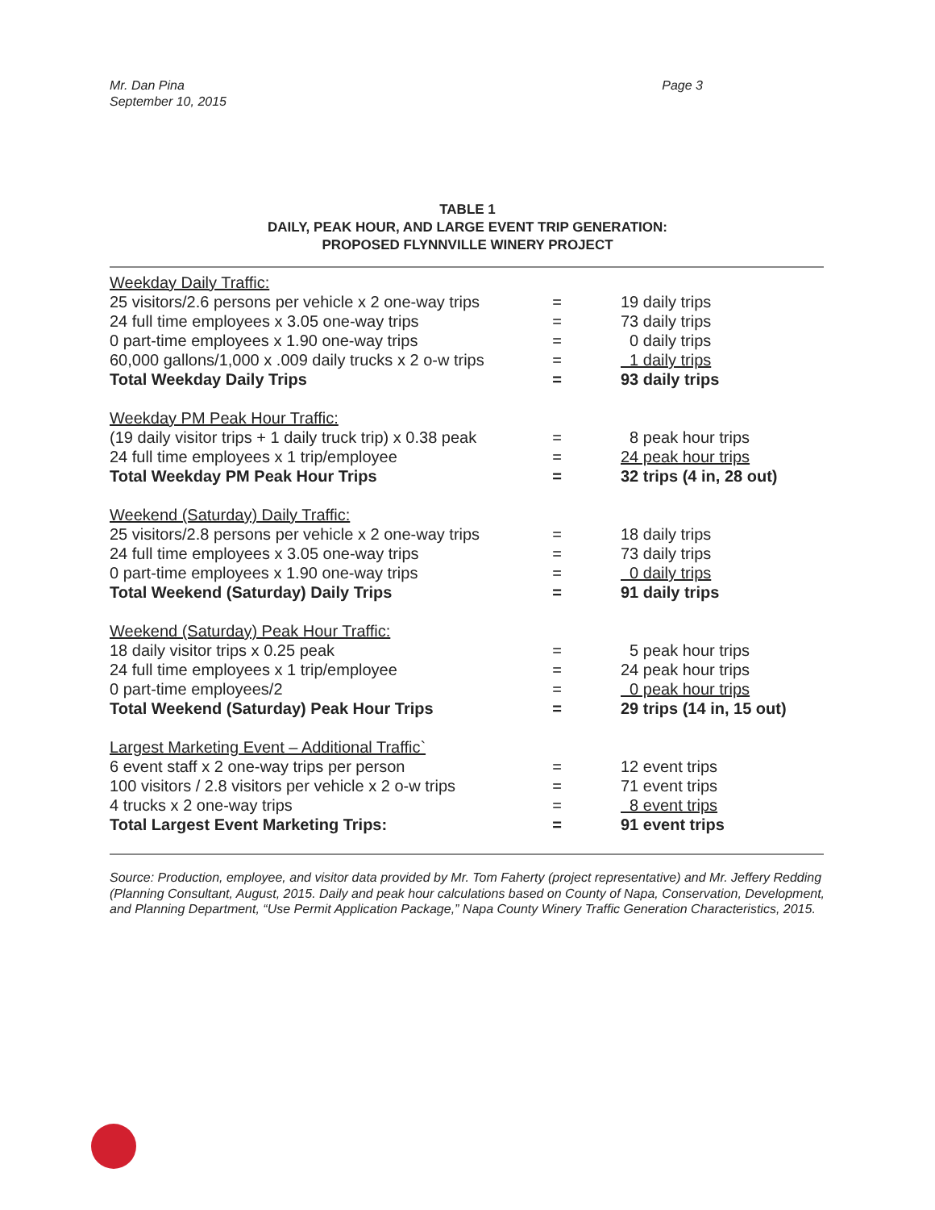Mr. Dan Pina
September 10, 2015
Page 3
TABLE 1
DAILY, PEAK HOUR, AND LARGE EVENT TRIP GENERATION:
PROPOSED FLYNNVILLE WINERY PROJECT
| Weekday Daily Traffic: | | |
| 25 visitors/2.6 persons per vehicle x 2 one-way trips | = | 19 daily trips |
| 24 full time employees x 3.05 one-way trips | = | 73 daily trips |
| 0 part-time employees x 1.90 one-way trips | = | 0 daily trips |
| 60,000 gallons/1,000 x .009 daily trucks x 2 o-w trips | = | 1 daily trips |
| Total Weekday Daily Trips | = | 93 daily trips |
| Weekday PM Peak Hour Traffic: | | |
| (19 daily visitor trips + 1 daily truck trip) x 0.38 peak | = | 8 peak hour trips |
| 24 full time employees x 1 trip/employee | = | 24 peak hour trips |
| Total Weekday PM Peak Hour Trips | = | 32 trips (4 in, 28 out) |
| Weekend (Saturday) Daily Traffic: | | |
| 25 visitors/2.8 persons per vehicle x 2 one-way trips | = | 18 daily trips |
| 24 full time employees x 3.05 one-way trips | = | 73 daily trips |
| 0 part-time employees x 1.90 one-way trips | = | 0 daily trips |
| Total Weekend (Saturday) Daily Trips | = | 91 daily trips |
| Weekend (Saturday) Peak Hour Traffic: | | |
| 18 daily visitor trips x 0.25 peak | = | 5 peak hour trips |
| 24 full time employees x 1 trip/employee | = | 24 peak hour trips |
| 0 part-time employees/2 | = | 0 peak hour trips |
| Total Weekend (Saturday) Peak Hour Trips | = | 29 trips (14 in, 15 out) |
| Largest Marketing Event – Additional Traffic` | | |
| 6 event staff x 2 one-way trips per person | = | 12 event trips |
| 100 visitors / 2.8 visitors per vehicle x 2 o-w trips | = | 71 event trips |
| 4 trucks x 2 one-way trips | = | 8 event trips |
| Total Largest Event Marketing Trips: | = | 91 event trips |
Source: Production, employee, and visitor data provided by Mr. Tom Faherty (project representative) and Mr. Jeffery Redding (Planning Consultant, August, 2015. Daily and peak hour calculations based on County of Napa, Conservation, Development, and Planning Department, “Use Permit Application Package,” Napa County Winery Traffic Generation Characteristics, 2015.